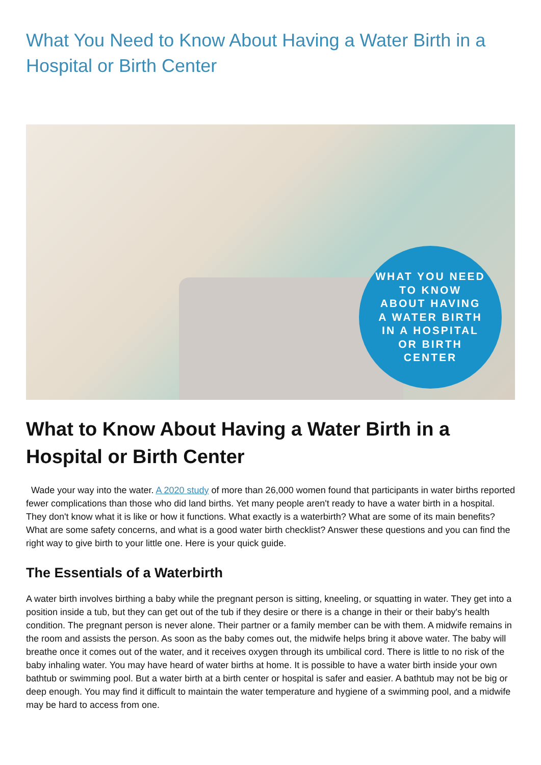What You Need to Know About Having a Water Birth in a Hospital or Birth Center
WHAT YOU NEED
TO KNOW
ABOUT HAVING
A WATER BIRTH
IN A HOSPITAL
OR BIRTH
CENTER
What to Know About Having a Water Birth in a Hospital or Birth Center
Wade your way into the water. A 2020 study of more than 26,000 women found that participants in water births reported fewer complications than those who did land births. Yet many people aren't ready to have a water birth in a hospital. They don't know what it is like or how it functions. What exactly is a waterbirth? What are some of its main benefits? What are some safety concerns, and what is a good water birth checklist? Answer these questions and you can find the right way to give birth to your little one. Here is your quick guide.
The Essentials of a Waterbirth
A water birth involves birthing a baby while the pregnant person is sitting, kneeling, or squatting in water. They get into a position inside a tub, but they can get out of the tub if they desire or there is a change in their or their baby's health condition. The pregnant person is never alone. Their partner or a family member can be with them. A midwife remains in the room and assists the person. As soon as the baby comes out, the midwife helps bring it above water. The baby will breathe once it comes out of the water, and it receives oxygen through its umbilical cord. There is little to no risk of the baby inhaling water. You may have heard of water births at home. It is possible to have a water birth inside your own bathtub or swimming pool. But a water birth at a birth center or hospital is safer and easier. A bathtub may not be big or deep enough. You may find it difficult to maintain the water temperature and hygiene of a swimming pool, and a midwife may be hard to access from one.